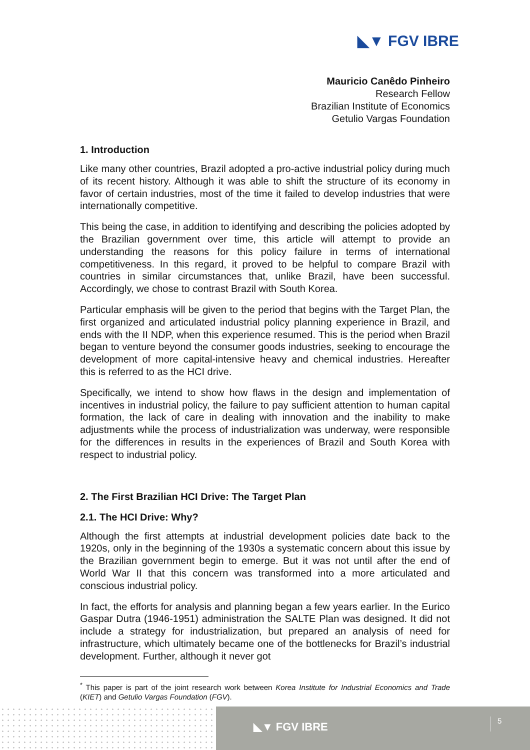◣▼ FGV IBRE
Mauricio Canêdo Pinheiro
Research Fellow
Brazilian Institute of Economics
Getulio Vargas Foundation
1. Introduction
Like many other countries, Brazil adopted a pro-active industrial policy during much of its recent history. Although it was able to shift the structure of its economy in favor of certain industries, most of the time it failed to develop industries that were internationally competitive.
This being the case, in addition to identifying and describing the policies adopted by the Brazilian government over time, this article will attempt to provide an understanding the reasons for this policy failure in terms of international competitiveness. In this regard, it proved to be helpful to compare Brazil with countries in similar circumstances that, unlike Brazil, have been successful. Accordingly, we chose to contrast Brazil with South Korea.
Particular emphasis will be given to the period that begins with the Target Plan, the first organized and articulated industrial policy planning experience in Brazil, and ends with the II NDP, when this experience resumed. This is the period when Brazil began to venture beyond the consumer goods industries, seeking to encourage the development of more capital-intensive heavy and chemical industries. Hereafter this is referred to as the HCI drive.
Specifically, we intend to show how flaws in the design and implementation of incentives in industrial policy, the failure to pay sufficient attention to human capital formation, the lack of care in dealing with innovation and the inability to make adjustments while the process of industrialization was underway, were responsible for the differences in results in the experiences of Brazil and South Korea with respect to industrial policy.
2. The First Brazilian HCI Drive: The Target Plan
2.1. The HCI Drive: Why?
Although the first attempts at industrial development policies date back to the 1920s, only in the beginning of the 1930s a systematic concern about this issue by the Brazilian government begin to emerge. But it was not until after the end of World War II that this concern was transformed into a more articulated and conscious industrial policy.
In fact, the efforts for analysis and planning began a few years earlier. In the Eurico Gaspar Dutra (1946-1951) administration the SALTE Plan was designed. It did not include a strategy for industrialization, but prepared an analysis of need for infrastructure, which ultimately became one of the bottlenecks for Brazil’s industrial development. Further, although it never got
<sup>*</sup> This paper is part of the joint research work between Korea Institute for Industrial Economics and Trade (KIET) and Getulio Vargas Foundation (FGV).
◣▼ FGV IBRE 5